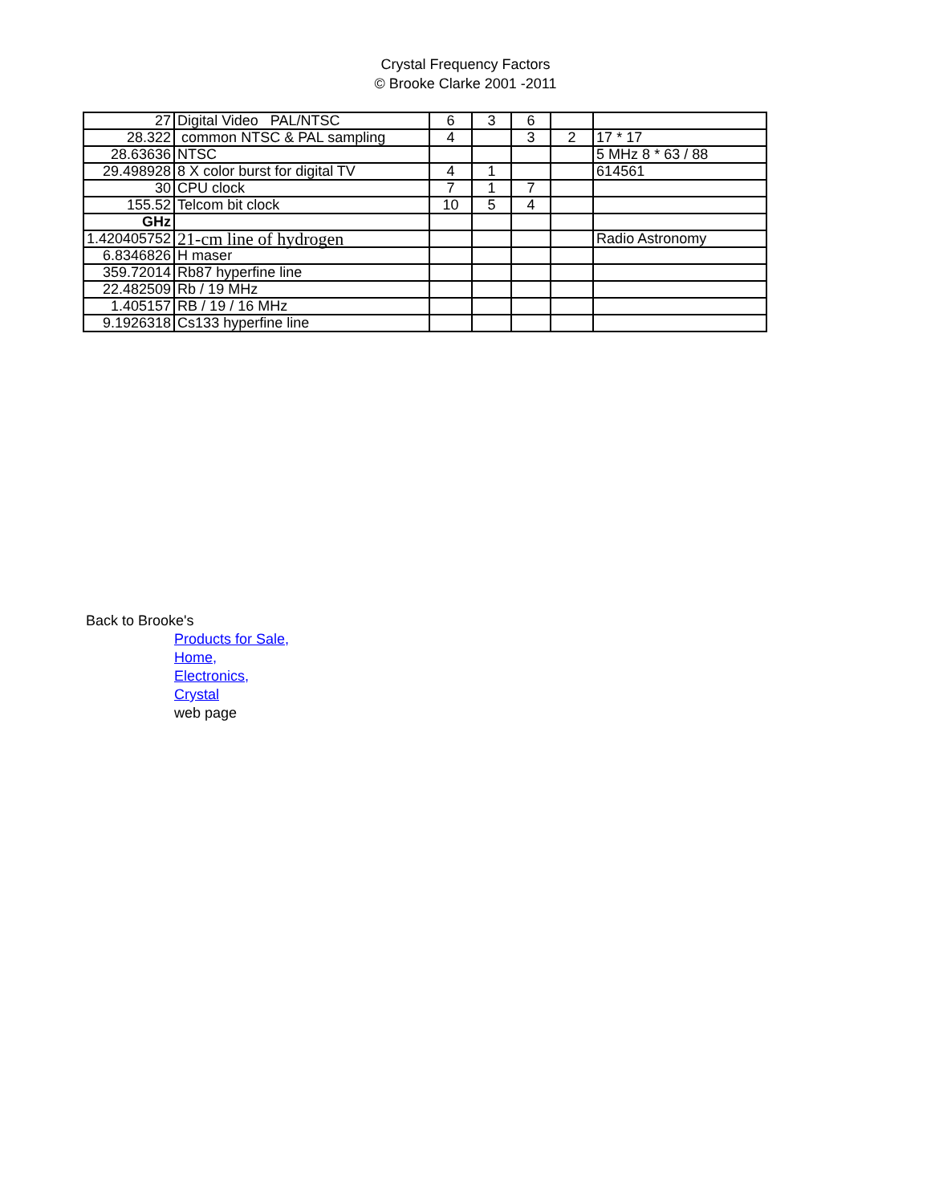Crystal Frequency Factors
© Brooke Clarke 2001 -2011
| 27 | Digital Video PAL/NTSC | 6 | 3 | 6 | | |
| 28.322 | common NTSC & PAL sampling | 4 | | 3 | 2 | 17 * 17 |
| 28.63636 | NTSC | | | | | 5 MHz 8 * 63 / 88 |
| 29.498928 | 8 X color burst for digital TV | 4 | 1 | | | 614561 |
| 30 | CPU clock | 7 | 1 | 7 | | |
| 155.52 | Telcom bit clock | 10 | 5 | 4 | | |
| GHz | | | | | | |
| 1.420405752 | 21-cm line of hydrogen | | | | | Radio Astronomy |
| 6.8346826 | H maser | | | | | |
| 359.72014 | Rb87 hyperfine line | | | | | |
| 22.482509 | Rb / 19 MHz | | | | | |
| 1.405157 | RB / 19 / 16 MHz | | | | | |
| 9.1926318 | Cs133 hyperfine line | | | | | |
Back to Brooke's
Products for Sale,
Home,
Electronics,
Crystal
web page